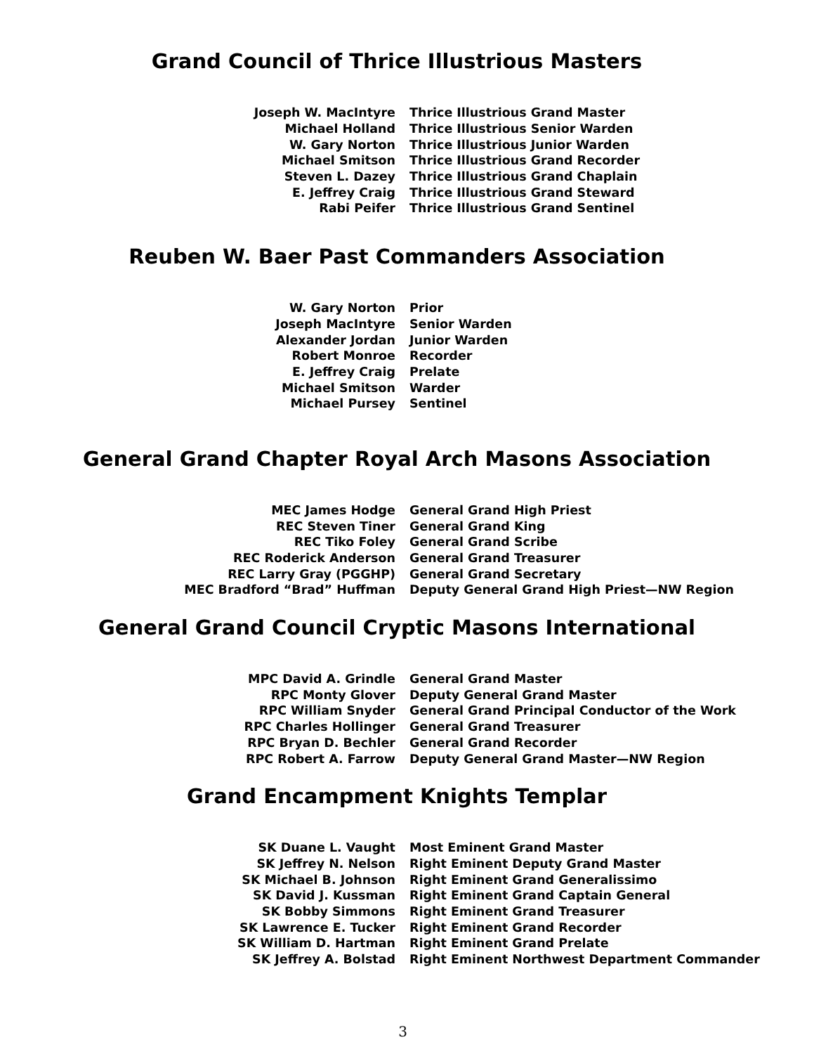Grand Council of Thrice Illustrious Masters
| Joseph W. MacIntyre | Thrice Illustrious Grand Master |
| Michael Holland | Thrice Illustrious Senior Warden |
| W. Gary Norton | Thrice Illustrious Junior Warden |
| Michael Smitson | Thrice Illustrious Grand Recorder |
| Steven L. Dazey | Thrice Illustrious Grand Chaplain |
| E. Jeffrey Craig | Thrice Illustrious Grand Steward |
| Rabi Peifer | Thrice Illustrious Grand Sentinel |
Reuben W. Baer Past Commanders Association
| W. Gary Norton | Prior |
| Joseph MacIntyre | Senior Warden |
| Alexander Jordan | Junior Warden |
| Robert Monroe | Recorder |
| E. Jeffrey Craig | Prelate |
| Michael Smitson | Warder |
| Michael Pursey | Sentinel |
General Grand Chapter Royal Arch Masons Association
| MEC James Hodge | General Grand High Priest |
| REC Steven Tiner | General Grand King |
| REC Tiko Foley | General Grand Scribe |
| REC Roderick Anderson | General Grand Treasurer |
| REC Larry Gray (PGGHP) | General Grand Secretary |
| MEC Bradford “Brad” Huffman | Deputy General Grand High Priest—NW Region |
General Grand Council Cryptic Masons International
| MPC David A. Grindle | General Grand Master |
| RPC Monty Glover | Deputy General Grand Master |
| RPC William Snyder | General Grand Principal Conductor of the Work |
| RPC Charles Hollinger | General Grand Treasurer |
| RPC Bryan D. Bechler | General Grand Recorder |
| RPC Robert A. Farrow | Deputy General Grand Master—NW Region |
Grand Encampment Knights Templar
| SK Duane L. Vaught | Most Eminent Grand Master |
| SK Jeffrey N. Nelson | Right Eminent Deputy Grand Master |
| SK Michael B. Johnson | Right Eminent Grand Generalissimo |
| SK David J. Kussman | Right Eminent Grand Captain General |
| SK Bobby Simmons | Right Eminent Grand Treasurer |
| SK Lawrence E. Tucker | Right Eminent Grand Recorder |
| SK William D. Hartman | Right Eminent Grand Prelate |
| SK Jeffrey A. Bolstad | Right Eminent Northwest Department Commander |
3